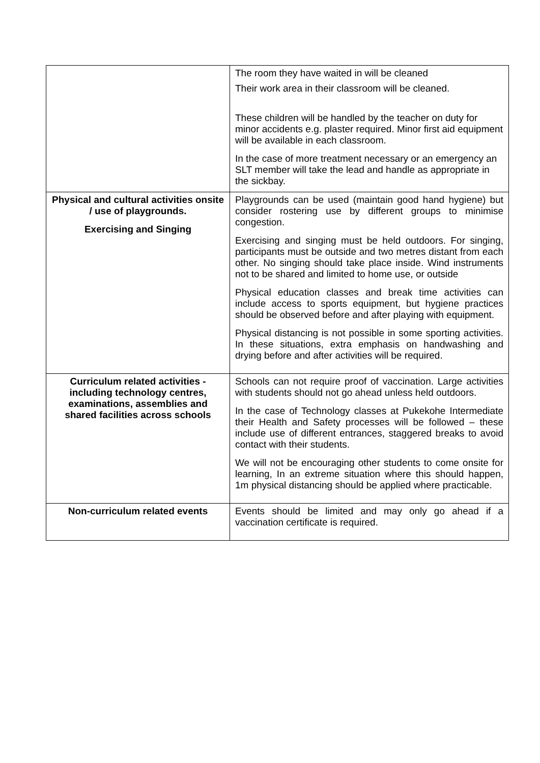| | The room they have waited in will be cleaned Their work area in their classroom will be cleaned. These children will be handled by the teacher on duty for minor accidents e.g. plaster required. Minor first aid equipment will be available in each classroom. In the case of more treatment necessary or an emergency an SLT member will take the lead and handle as appropriate in the sickbay. |
| Physical and cultural activities onsite / use of playgrounds. Exercising and Singing | Playgrounds can be used (maintain good hand hygiene) but consider rostering use by different groups to minimise congestion. Exercising and singing must be held outdoors. For singing, participants must be outside and two metres distant from each other. No singing should take place inside. Wind instruments not to be shared and limited to home use, or outside Physical education classes and break time activities can include access to sports equipment, but hygiene practices should be observed before and after playing with equipment. Physical distancing is not possible in some sporting activities. In these situations, extra emphasis on handwashing and drying before and after activities will be required. |
| Curriculum related activities - including technology centres, examinations, assemblies and shared facilities across schools | Schools can not require proof of vaccination. Large activities with students should not go ahead unless held outdoors. In the case of Technology classes at Pukekohe Intermediate their Health and Safety processes will be followed – these include use of different entrances, staggered breaks to avoid contact with their students. We will not be encouraging other students to come onsite for learning, In an extreme situation where this should happen, 1m physical distancing should be applied where practicable. |
| Non-curriculum related events | Events should be limited and may only go ahead if a vaccination certificate is required. |